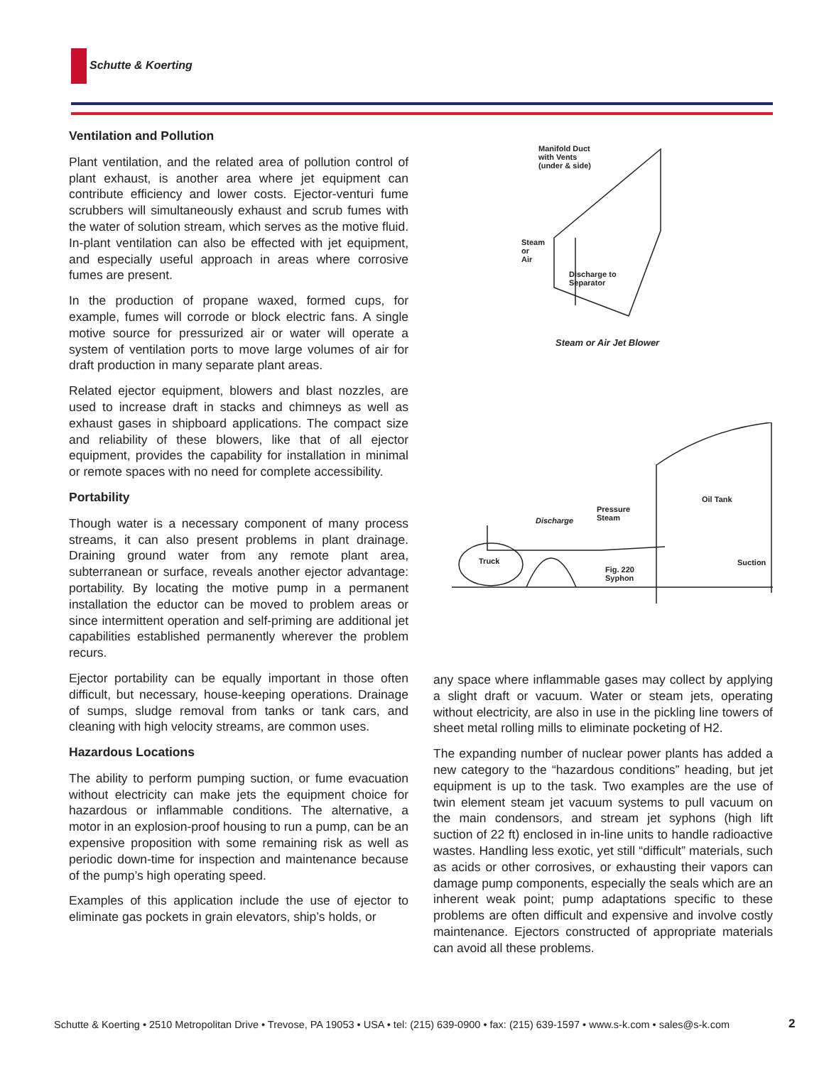Schutte & Koerting
Ventilation and Pollution
Plant ventilation, and the related area of pollution control of plant exhaust, is another area where jet equipment can contribute efficiency and lower costs. Ejector-venturi fume scrubbers will simultaneously exhaust and scrub fumes with the water of solution stream, which serves as the motive fluid. In-plant ventilation can also be effected with jet equipment, and especially useful approach in areas where corrosive fumes are present.
In the production of propane waxed, formed cups, for example, fumes will corrode or block electric fans. A single motive source for pressurized air or water will operate a system of ventilation ports to move large volumes of air for draft production in many separate plant areas.
Related ejector equipment, blowers and blast nozzles, are used to increase draft in stacks and chimneys as well as exhaust gases in shipboard applications. The compact size and reliability of these blowers, like that of all ejector equipment, provides the capability for installation in minimal or remote spaces with no need for complete accessibility.
Portability
Though water is a necessary component of many process streams, it can also present problems in plant drainage. Draining ground water from any remote plant area, subterranean or surface, reveals another ejector advantage: portability. By locating the motive pump in a permanent installation the eductor can be moved to problem areas or since intermittent operation and self-priming are additional jet capabilities established permanently wherever the problem recurs.
Ejector portability can be equally important in those often difficult, but necessary, house-keeping operations. Drainage of sumps, sludge removal from tanks or tank cars, and cleaning with high velocity streams, are common uses.
Hazardous Locations
The ability to perform pumping suction, or fume evacuation without electricity can make jets the equipment choice for hazardous or inflammable conditions. The alternative, a motor in an explosion-proof housing to run a pump, can be an expensive proposition with some remaining risk as well as periodic down-time for inspection and maintenance because of the pump’s high operating speed.
Examples of this application include the use of ejector to eliminate gas pockets in grain elevators, ship’s holds, or
Manifold Duct
with Vents
(under & side)
Steam
or
Air
Discharge to
Separator
Steam or Air Jet Blower
Oil Tank
Pressure
Steam
Discharge
Truck Suction
Fig. 220
Syphon
any space where inflammable gases may collect by applying a slight draft or vacuum. Water or steam jets, operating without electricity, are also in use in the pickling line towers of sheet metal rolling mills to eliminate pocketing of H2.
The expanding number of nuclear power plants has added a new category to the “hazardous conditions” heading, but jet equipment is up to the task. Two examples are the use of twin element steam jet vacuum systems to pull vacuum on the main condensors, and stream jet syphons (high lift suction of 22 ft) enclosed in in-line units to handle radioactive wastes. Handling less exotic, yet still “difficult” materials, such as acids or other corrosives, or exhausting their vapors can damage pump components, especially the seals which are an inherent weak point; pump adaptations specific to these problems are often difficult and expensive and involve costly maintenance. Ejectors constructed of appropriate materials can avoid all these problems.
Schutte & Koerting • 2510 Metropolitan Drive • Trevose, PA 19053 • USA • tel: (215) 639-0900 • fax: (215) 639-1597 • www.s-k.com • sales@s-k.com
2